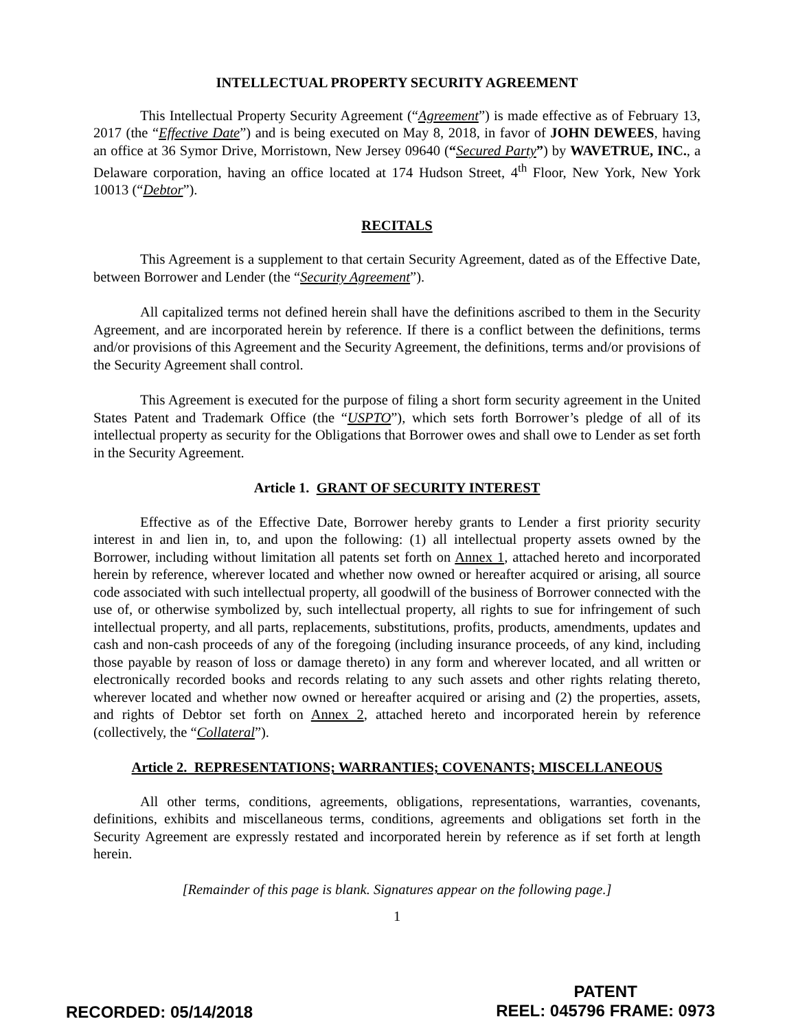INTELLECTUAL PROPERTY SECURITY AGREEMENT
This Intellectual Property Security Agreement (“Agreement”) is made effective as of February 13, 2017 (the “Effective Date”) and is being executed on May 8, 2018, in favor of JOHN DEWEES, having an office at 36 Symor Drive, Morristown, New Jersey 09640 (“Secured Party”) by WAVETRUE, INC., a Delaware corporation, having an office located at 174 Hudson Street, 4<sup>th</sup> Floor, New York, New York 10013 (“Debtor”).
RECITALS
This Agreement is a supplement to that certain Security Agreement, dated as of the Effective Date, between Borrower and Lender (the “Security Agreement”).
All capitalized terms not defined herein shall have the definitions ascribed to them in the Security Agreement, and are incorporated herein by reference. If there is a conflict between the definitions, terms and/or provisions of this Agreement and the Security Agreement, the definitions, terms and/or provisions of the Security Agreement shall control.
This Agreement is executed for the purpose of filing a short form security agreement in the United States Patent and Trademark Office (the “USPTO”), which sets forth Borrower’s pledge of all of its intellectual property as security for the Obligations that Borrower owes and shall owe to Lender as set forth in the Security Agreement.
Article 1. GRANT OF SECURITY INTEREST
Effective as of the Effective Date, Borrower hereby grants to Lender a first priority security interest in and lien in, to, and upon the following: (1) all intellectual property assets owned by the Borrower, including without limitation all patents set forth on Annex 1, attached hereto and incorporated herein by reference, wherever located and whether now owned or hereafter acquired or arising, all source code associated with such intellectual property, all goodwill of the business of Borrower connected with the use of, or otherwise symbolized by, such intellectual property, all rights to sue for infringement of such intellectual property, and all parts, replacements, substitutions, profits, products, amendments, updates and cash and non-cash proceeds of any of the foregoing (including insurance proceeds, of any kind, including those payable by reason of loss or damage thereto) in any form and wherever located, and all written or electronically recorded books and records relating to any such assets and other rights relating thereto, wherever located and whether now owned or hereafter acquired or arising and (2) the properties, assets, and rights of Debtor set forth on Annex 2, attached hereto and incorporated herein by reference (collectively, the “Collateral”).
Article 2. REPRESENTATIONS; WARRANTIES; COVENANTS; MISCELLANEOUS
All other terms, conditions, agreements, obligations, representations, warranties, covenants, definitions, exhibits and miscellaneous terms, conditions, agreements and obligations set forth in the Security Agreement are expressly restated and incorporated herein by reference as if set forth at length herein.
[Remainder of this page is blank. Signatures appear on the following page.]
1
RECORDED: 05/14/2018
PATENT
REEL: 045796 FRAME: 0973